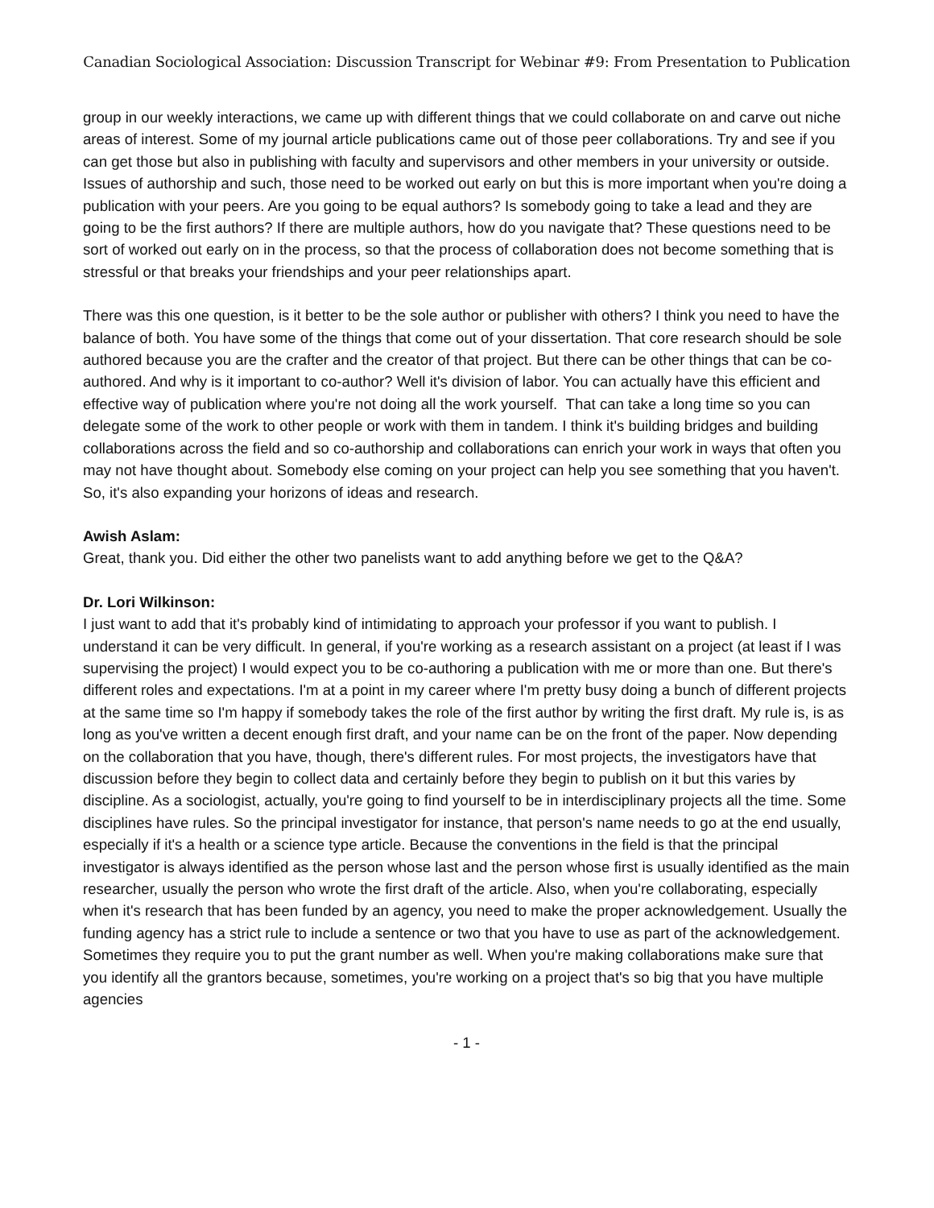Canadian Sociological Association: Discussion Transcript for Webinar #9: From Presentation to Publication
group in our weekly interactions, we came up with different things that we could collaborate on and carve out niche areas of interest. Some of my journal article publications came out of those peer collaborations. Try and see if you can get those but also in publishing with faculty and supervisors and other members in your university or outside. Issues of authorship and such, those need to be worked out early on but this is more important when you're doing a publication with your peers. Are you going to be equal authors? Is somebody going to take a lead and they are going to be the first authors? If there are multiple authors, how do you navigate that? These questions need to be sort of worked out early on in the process, so that the process of collaboration does not become something that is stressful or that breaks your friendships and your peer relationships apart.
There was this one question, is it better to be the sole author or publisher with others? I think you need to have the balance of both. You have some of the things that come out of your dissertation. That core research should be sole authored because you are the crafter and the creator of that project. But there can be other things that can be co-authored. And why is it important to co-author? Well it's division of labor. You can actually have this efficient and effective way of publication where you're not doing all the work yourself. That can take a long time so you can delegate some of the work to other people or work with them in tandem. I think it's building bridges and building collaborations across the field and so co-authorship and collaborations can enrich your work in ways that often you may not have thought about. Somebody else coming on your project can help you see something that you haven't. So, it's also expanding your horizons of ideas and research.
Awish Aslam:
Great, thank you. Did either the other two panelists want to add anything before we get to the Q&A?
Dr. Lori Wilkinson:
I just want to add that it's probably kind of intimidating to approach your professor if you want to publish. I understand it can be very difficult. In general, if you're working as a research assistant on a project (at least if I was supervising the project) I would expect you to be co-authoring a publication with me or more than one. But there's different roles and expectations. I'm at a point in my career where I'm pretty busy doing a bunch of different projects at the same time so I'm happy if somebody takes the role of the first author by writing the first draft. My rule is, is as long as you've written a decent enough first draft, and your name can be on the front of the paper. Now depending on the collaboration that you have, though, there's different rules. For most projects, the investigators have that discussion before they begin to collect data and certainly before they begin to publish on it but this varies by discipline. As a sociologist, actually, you're going to find yourself to be in interdisciplinary projects all the time. Some disciplines have rules. So the principal investigator for instance, that person's name needs to go at the end usually, especially if it's a health or a science type article. Because the conventions in the field is that the principal investigator is always identified as the person whose last and the person whose first is usually identified as the main researcher, usually the person who wrote the first draft of the article. Also, when you're collaborating, especially when it's research that has been funded by an agency, you need to make the proper acknowledgement. Usually the funding agency has a strict rule to include a sentence or two that you have to use as part of the acknowledgement. Sometimes they require you to put the grant number as well. When you're making collaborations make sure that you identify all the grantors because, sometimes, you're working on a project that's so big that you have multiple agencies
- 1 -